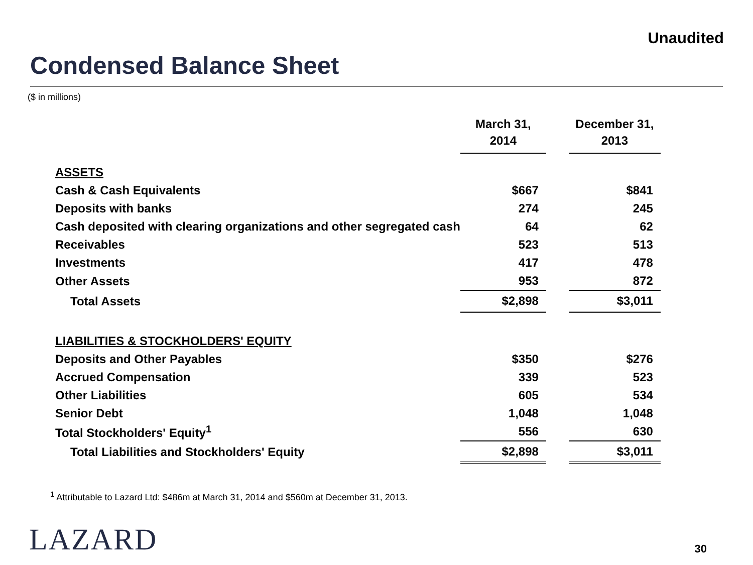Unaudited
Condensed Balance Sheet
($ in millions)
| | March 31, 2014 | | December 31, 2013 |
| --- | --- | --- | --- |
| ASSETS | | | |
| Cash & Cash Equivalents | $667 | | $841 |
| Deposits with banks | 274 | | 245 |
| Cash deposited with clearing organizations and other segregated cash | 64 | | 62 |
| Receivables | 523 | | 513 |
| Investments | 417 | | 478 |
| Other Assets | 953 | | 872 |
| Total Assets | $2,898 | | $3,011 |
| LIABILITIES & STOCKHOLDERS' EQUITY | | | |
| Deposits and Other Payables | $350 | | $276 |
| Accrued Compensation | 339 | | 523 |
| Other Liabilities | 605 | | 534 |
| Senior Debt | 1,048 | | 1,048 |
| Total Stockholders' Equity<sup>1</sup> | 556 | | 630 |
| Total Liabilities and Stockholders' Equity | $2,898 | | $3,011 |
<sup>1</sup> Attributable to Lazard Ltd: $486m at March 31, 2014 and $560m at December 31, 2013.
LAZARD 30